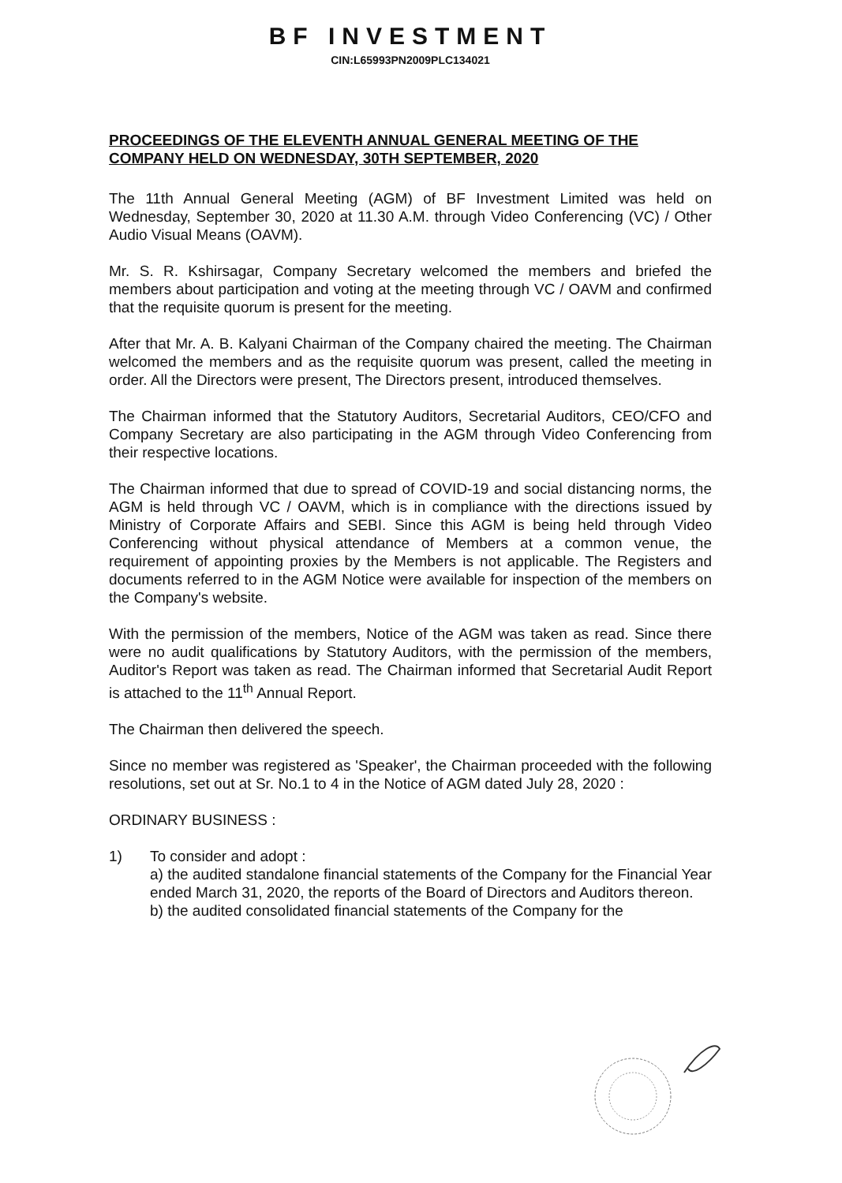BF INVESTMENT
CIN:L65993PN2009PLC134021
PROCEEDINGS OF THE ELEVENTH ANNUAL GENERAL MEETING OF THE COMPANY HELD ON WEDNESDAY, 30TH SEPTEMBER, 2020
The 11th Annual General Meeting (AGM) of BF Investment Limited was held on Wednesday, September 30, 2020 at 11.30 A.M. through Video Conferencing (VC) / Other Audio Visual Means (OAVM).
Mr. S. R. Kshirsagar, Company Secretary welcomed the members and briefed the members about participation and voting at the meeting through VC / OAVM and confirmed that the requisite quorum is present for the meeting.
After that Mr. A. B. Kalyani Chairman of the Company chaired the meeting. The Chairman welcomed the members and as the requisite quorum was present, called the meeting in order. All the Directors were present, The Directors present, introduced themselves.
The Chairman informed that the Statutory Auditors, Secretarial Auditors, CEO/CFO and Company Secretary are also participating in the AGM through Video Conferencing from their respective locations.
The Chairman informed that due to spread of COVID-19 and social distancing norms, the AGM is held through VC / OAVM, which is in compliance with the directions issued by Ministry of Corporate Affairs and SEBI. Since this AGM is being held through Video Conferencing without physical attendance of Members at a common venue, the requirement of appointing proxies by the Members is not applicable. The Registers and documents referred to in the AGM Notice were available for inspection of the members on the Company's website.
With the permission of the members, Notice of the AGM was taken as read. Since there were no audit qualifications by Statutory Auditors, with the permission of the members, Auditor's Report was taken as read. The Chairman informed that Secretarial Audit Report is attached to the 11<sup>th</sup> Annual Report.
The Chairman then delivered the speech.
Since no member was registered as 'Speaker', the Chairman proceeded with the following resolutions, set out at Sr. No.1 to 4 in the Notice of AGM dated July 28, 2020 :
ORDINARY BUSINESS :
1) To consider and adopt :
a) the audited standalone financial statements of the Company for the Financial Year ended March 31, 2020, the reports of the Board of Directors and Auditors thereon.
b) the audited consolidated financial statements of the Company for the